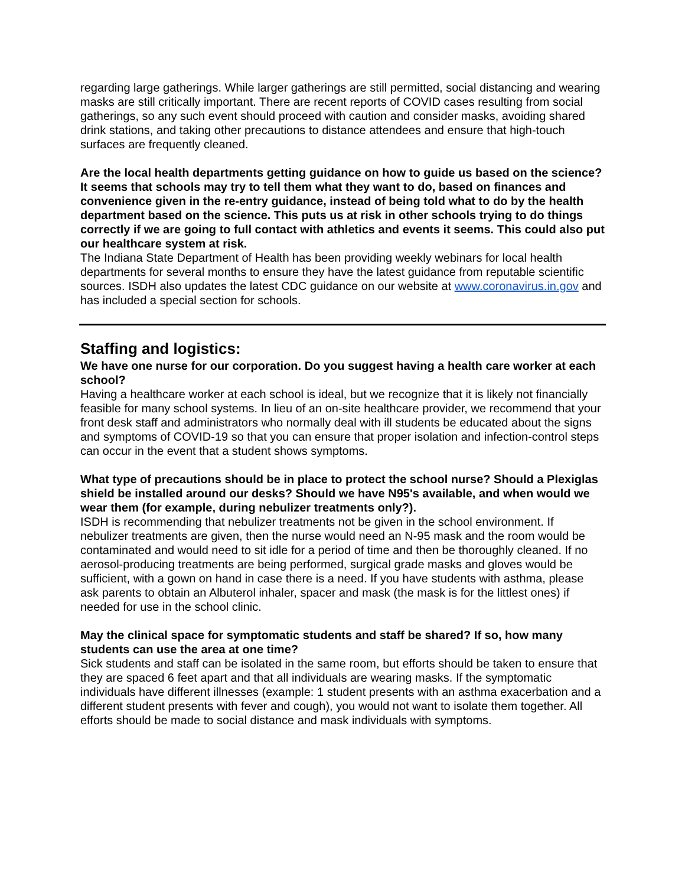regarding large gatherings. While larger gatherings are still permitted, social distancing and wearing masks are still critically important. There are recent reports of COVID cases resulting from social gatherings, so any such event should proceed with caution and consider masks, avoiding shared drink stations, and taking other precautions to distance attendees and ensure that high-touch surfaces are frequently cleaned.
Are the local health departments getting guidance on how to guide us based on the science? It seems that schools may try to tell them what they want to do, based on finances and convenience given in the re-entry guidance, instead of being told what to do by the health department based on the science. This puts us at risk in other schools trying to do things correctly if we are going to full contact with athletics and events it seems. This could also put our healthcare system at risk.
The Indiana State Department of Health has been providing weekly webinars for local health departments for several months to ensure they have the latest guidance from reputable scientific sources. ISDH also updates the latest CDC guidance on our website at www.coronavirus.in.gov and has included a special section for schools.
Staffing and logistics:
We have one nurse for our corporation. Do you suggest having a health care worker at each school?
Having a healthcare worker at each school is ideal, but we recognize that it is likely not financially feasible for many school systems. In lieu of an on-site healthcare provider, we recommend that your front desk staff and administrators who normally deal with ill students be educated about the signs and symptoms of COVID-19 so that you can ensure that proper isolation and infection-control steps can occur in the event that a student shows symptoms.
What type of precautions should be in place to protect the school nurse? Should a Plexiglas shield be installed around our desks? Should we have N95's available, and when would we wear them (for example, during nebulizer treatments only?).
ISDH is recommending that nebulizer treatments not be given in the school environment. If nebulizer treatments are given, then the nurse would need an N-95 mask and the room would be contaminated and would need to sit idle for a period of time and then be thoroughly cleaned. If no aerosol-producing treatments are being performed, surgical grade masks and gloves would be sufficient, with a gown on hand in case there is a need. If you have students with asthma, please ask parents to obtain an Albuterol inhaler, spacer and mask (the mask is for the littlest ones) if needed for use in the school clinic.
May the clinical space for symptomatic students and staff be shared? If so, how many students can use the area at one time?
Sick students and staff can be isolated in the same room, but efforts should be taken to ensure that they are spaced 6 feet apart and that all individuals are wearing masks. If the symptomatic individuals have different illnesses (example: 1 student presents with an asthma exacerbation and a different student presents with fever and cough), you would not want to isolate them together. All efforts should be made to social distance and mask individuals with symptoms.